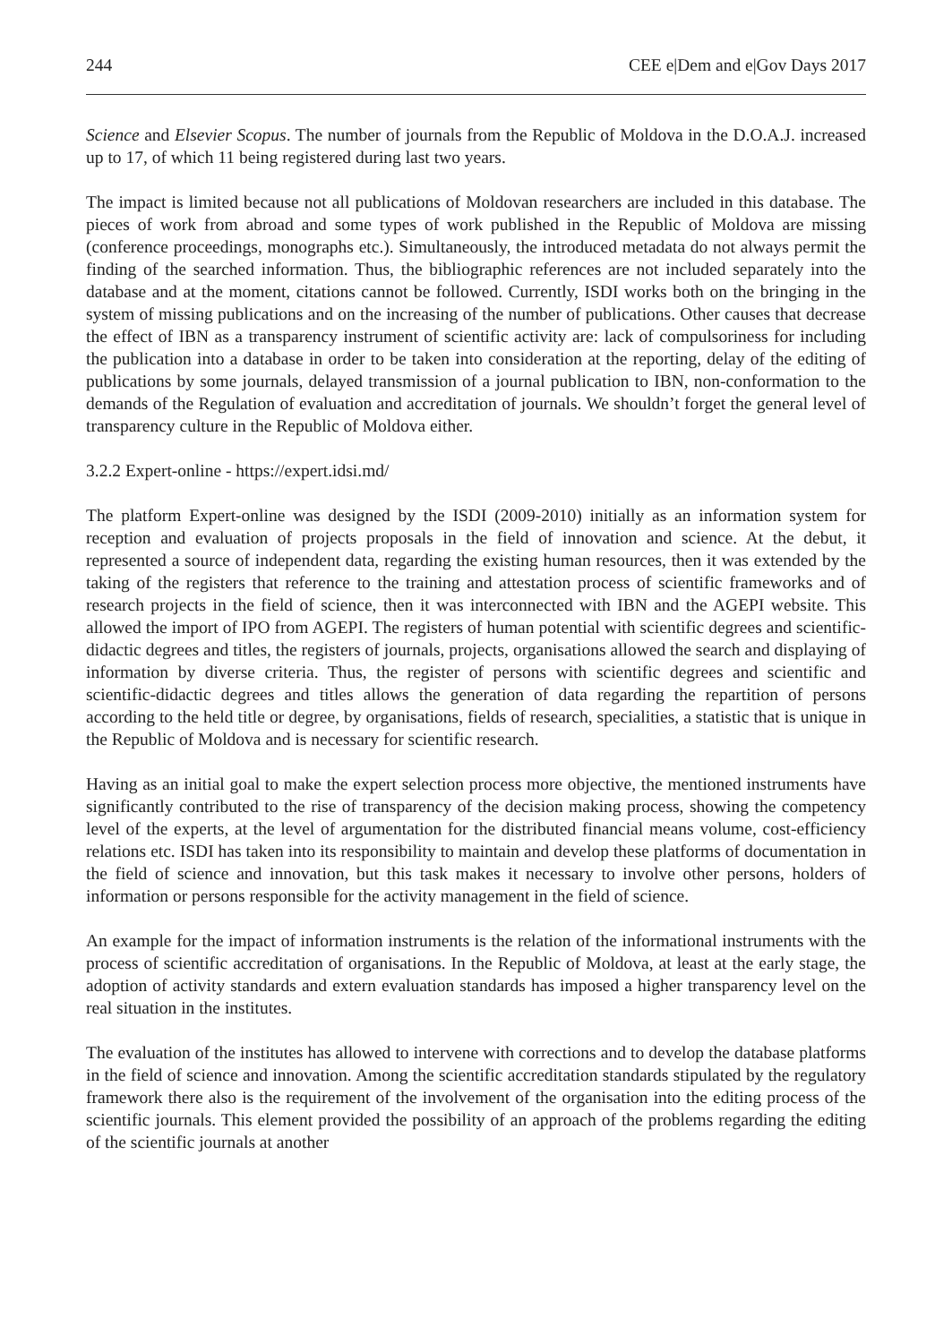244 CEE e|Dem and e|Gov Days 2017
Science and Elsevier Scopus. The number of journals from the Republic of Moldova in the D.O.A.J. increased up to 17, of which 11 being registered during last two years.
The impact is limited because not all publications of Moldovan researchers are included in this database. The pieces of work from abroad and some types of work published in the Republic of Moldova are missing (conference proceedings, monographs etc.). Simultaneously, the introduced metadata do not always permit the finding of the searched information. Thus, the bibliographic references are not included separately into the database and at the moment, citations cannot be followed. Currently, ISDI works both on the bringing in the system of missing publications and on the increasing of the number of publications. Other causes that decrease the effect of IBN as a transparency instrument of scientific activity are: lack of compulsoriness for including the publication into a database in order to be taken into consideration at the reporting, delay of the editing of publications by some journals, delayed transmission of a journal publication to IBN, non-conformation to the demands of the Regulation of evaluation and accreditation of journals. We shouldn’t forget the general level of transparency culture in the Republic of Moldova either.
3.2.2 Expert-online - https://expert.idsi.md/
The platform Expert-online was designed by the ISDI (2009-2010) initially as an information system for reception and evaluation of projects proposals in the field of innovation and science. At the debut, it represented a source of independent data, regarding the existing human resources, then it was extended by the taking of the registers that reference to the training and attestation process of scientific frameworks and of research projects in the field of science, then it was interconnected with IBN and the AGEPI website. This allowed the import of IPO from AGEPI. The registers of human potential with scientific degrees and scientific-didactic degrees and titles, the registers of journals, projects, organisations allowed the search and displaying of information by diverse criteria. Thus, the register of persons with scientific degrees and scientific and scientific-didactic degrees and titles allows the generation of data regarding the repartition of persons according to the held title or degree, by organisations, fields of research, specialities, a statistic that is unique in the Republic of Moldova and is necessary for scientific research.
Having as an initial goal to make the expert selection process more objective, the mentioned instruments have significantly contributed to the rise of transparency of the decision making process, showing the competency level of the experts, at the level of argumentation for the distributed financial means volume, cost-efficiency relations etc. ISDI has taken into its responsibility to maintain and develop these platforms of documentation in the field of science and innovation, but this task makes it necessary to involve other persons, holders of information or persons responsible for the activity management in the field of science.
An example for the impact of information instruments is the relation of the informational instruments with the process of scientific accreditation of organisations. In the Republic of Moldova, at least at the early stage, the adoption of activity standards and extern evaluation standards has imposed a higher transparency level on the real situation in the institutes.
The evaluation of the institutes has allowed to intervene with corrections and to develop the database platforms in the field of science and innovation. Among the scientific accreditation standards stipulated by the regulatory framework there also is the requirement of the involvement of the organisation into the editing process of the scientific journals. This element provided the possibility of an approach of the problems regarding the editing of the scientific journals at another